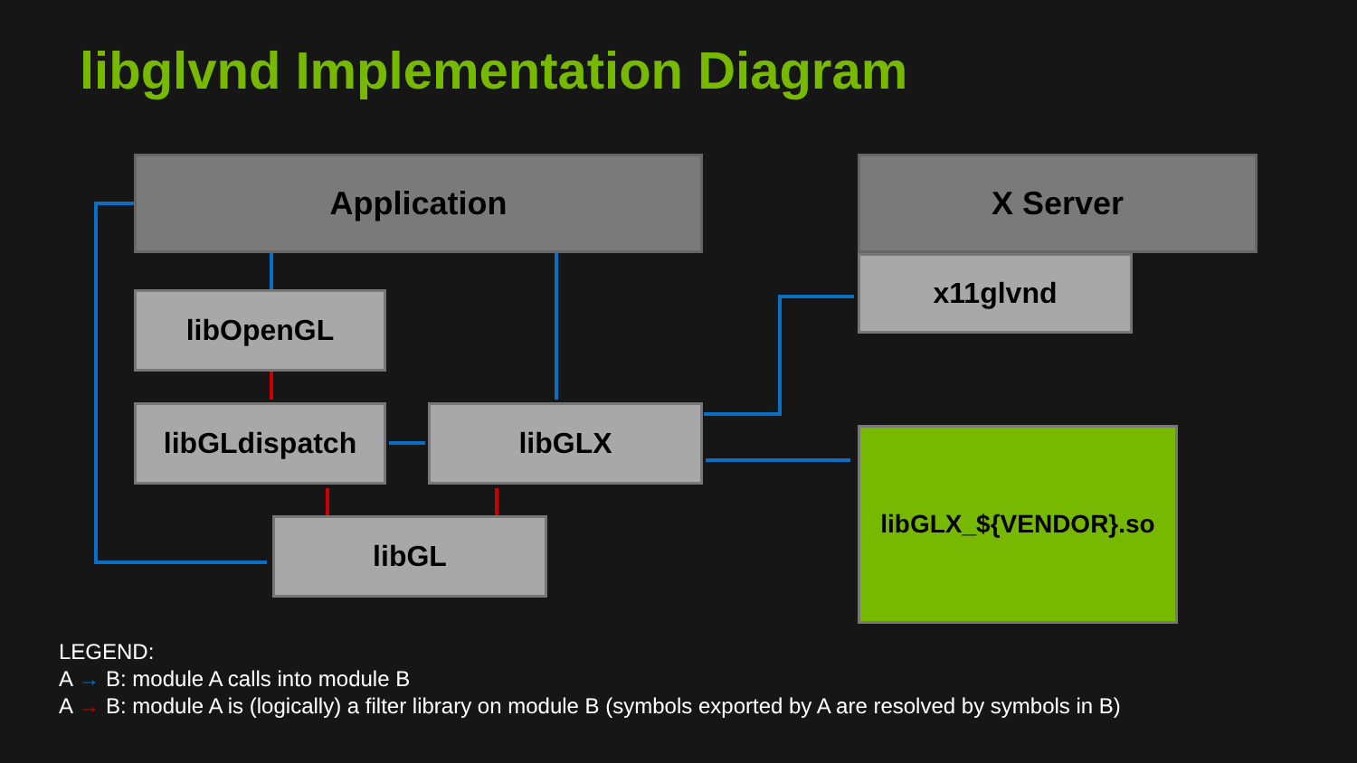libglvnd Implementation Diagram
Application X Server
x11glvnd
libOpenGL
libGLdispatch libGLX
libGL
libGLX_${VENDOR}.so
LEGEND:
A → B: module A calls into module B
A → B: module A is (logically) a filter library on module B (symbols exported by A are resolved by symbols in B)